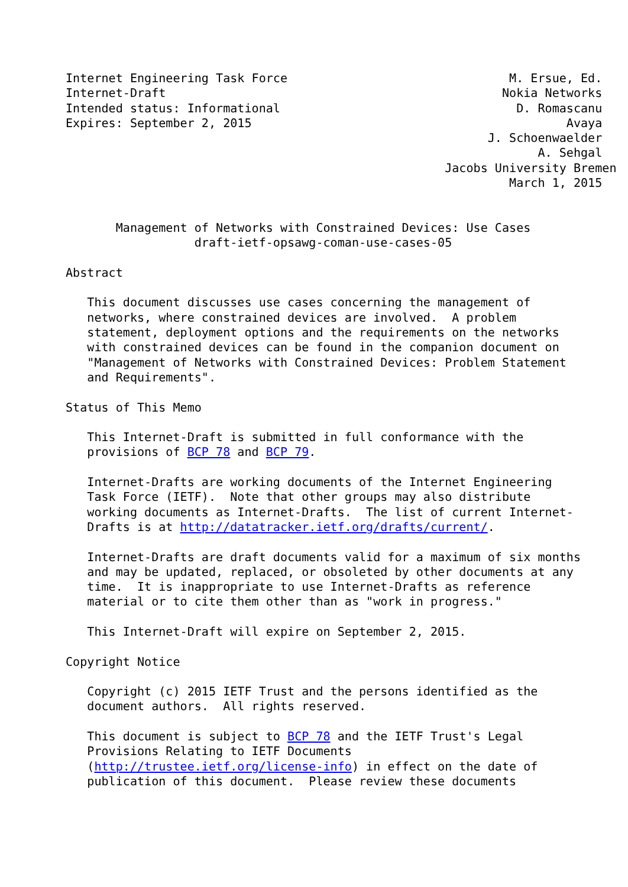Internet Engineering Task Force                               M. Ersue, Ed.
Internet-Draft                                               Nokia Networks
Intended status: Informational                                 D. Romascanu
Expires: September 2, 2015                                            Avaya
                                                           J. Schoenwaelder
                                                                  A. Sehgal
                                                     Jacobs University Bremen
                                                              March 1, 2015


       Management of Networks with Constrained Devices: Use Cases
                  draft-ietf-opsawg-coman-use-cases-05

Abstract

   This document discusses use cases concerning the management of
   networks, where constrained devices are involved.  A problem
   statement, deployment options and the requirements on the networks
   with constrained devices can be found in the companion document on
   "Management of Networks with Constrained Devices: Problem Statement
   and Requirements".

Status of This Memo

   This Internet-Draft is submitted in full conformance with the
   provisions of BCP 78 and BCP 79.

   Internet-Drafts are working documents of the Internet Engineering
   Task Force (IETF).  Note that other groups may also distribute
   working documents as Internet-Drafts.  The list of current Internet-
   Drafts is at http://datatracker.ietf.org/drafts/current/.

   Internet-Drafts are draft documents valid for a maximum of six months
   and may be updated, replaced, or obsoleted by other documents at any
   time.  It is inappropriate to use Internet-Drafts as reference
   material or to cite them other than as "work in progress."

   This Internet-Draft will expire on September 2, 2015.

Copyright Notice

   Copyright (c) 2015 IETF Trust and the persons identified as the
   document authors.  All rights reserved.

   This document is subject to BCP 78 and the IETF Trust's Legal
   Provisions Relating to IETF Documents
   (http://trustee.ietf.org/license-info) in effect on the date of
   publication of this document.  Please review these documents